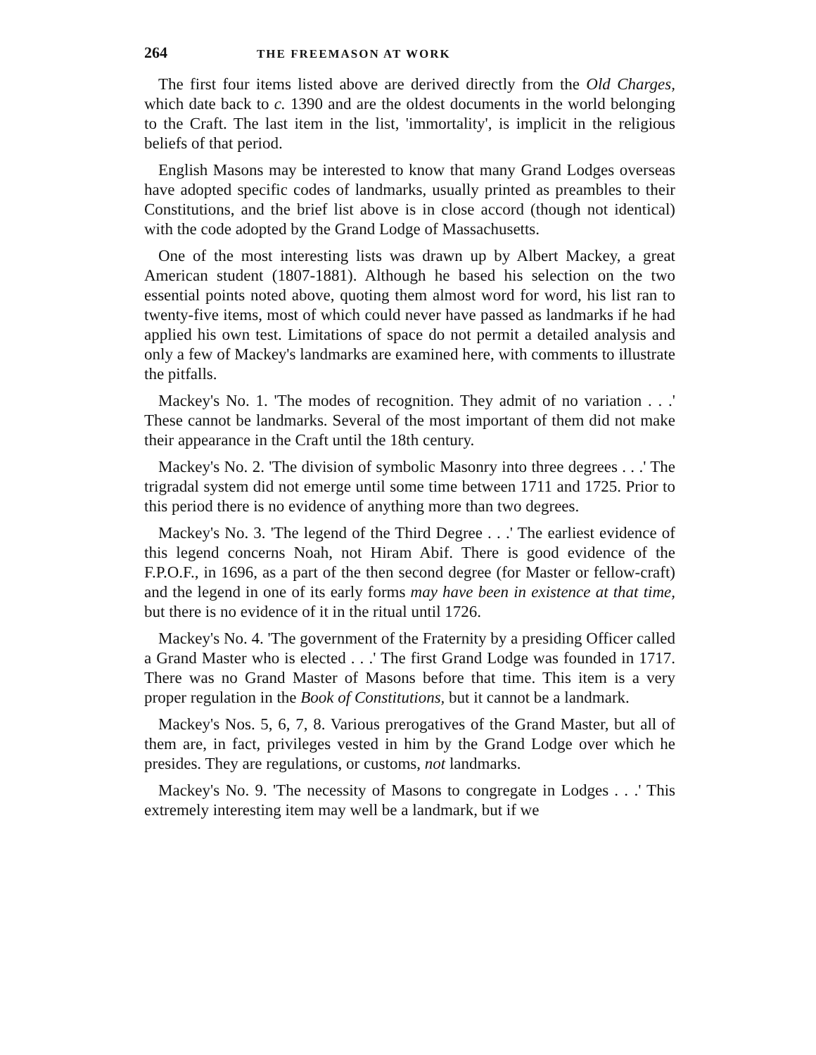264 THE FREEMASON AT WORK
The first four items listed above are derived directly from the Old Charges, which date back to c. 1390 and are the oldest documents in the world belonging to the Craft. The last item in the list, 'immortality', is implicit in the religious beliefs of that period.
English Masons may be interested to know that many Grand Lodges overseas have adopted specific codes of landmarks, usually printed as preambles to their Constitutions, and the brief list above is in close accord (though not identical) with the code adopted by the Grand Lodge of Massachusetts.
One of the most interesting lists was drawn up by Albert Mackey, a great American student (1807-1881). Although he based his selection on the two essential points noted above, quoting them almost word for word, his list ran to twenty-five items, most of which could never have passed as landmarks if he had applied his own test. Limitations of space do not permit a detailed analysis and only a few of Mackey's landmarks are examined here, with comments to illustrate the pitfalls.
Mackey's No. 1. 'The modes of recognition. They admit of no variation . . .' These cannot be landmarks. Several of the most important of them did not make their appearance in the Craft until the 18th century.
Mackey's No. 2. 'The division of symbolic Masonry into three degrees . . .' The trigradal system did not emerge until some time between 1711 and 1725. Prior to this period there is no evidence of anything more than two degrees.
Mackey's No. 3. 'The legend of the Third Degree . . .' The earliest evidence of this legend concerns Noah, not Hiram Abif. There is good evidence of the F.P.O.F., in 1696, as a part of the then second degree (for Master or fellow-craft) and the legend in one of its early forms may have been in existence at that time, but there is no evidence of it in the ritual until 1726.
Mackey's No. 4. 'The government of the Fraternity by a presiding Officer called a Grand Master who is elected . . .' The first Grand Lodge was founded in 1717. There was no Grand Master of Masons before that time. This item is a very proper regulation in the Book of Constitutions, but it cannot be a landmark.
Mackey's Nos. 5, 6, 7, 8. Various prerogatives of the Grand Master, but all of them are, in fact, privileges vested in him by the Grand Lodge over which he presides. They are regulations, or customs, not landmarks.
Mackey's No. 9. 'The necessity of Masons to congregate in Lodges . . .' This extremely interesting item may well be a landmark, but if we